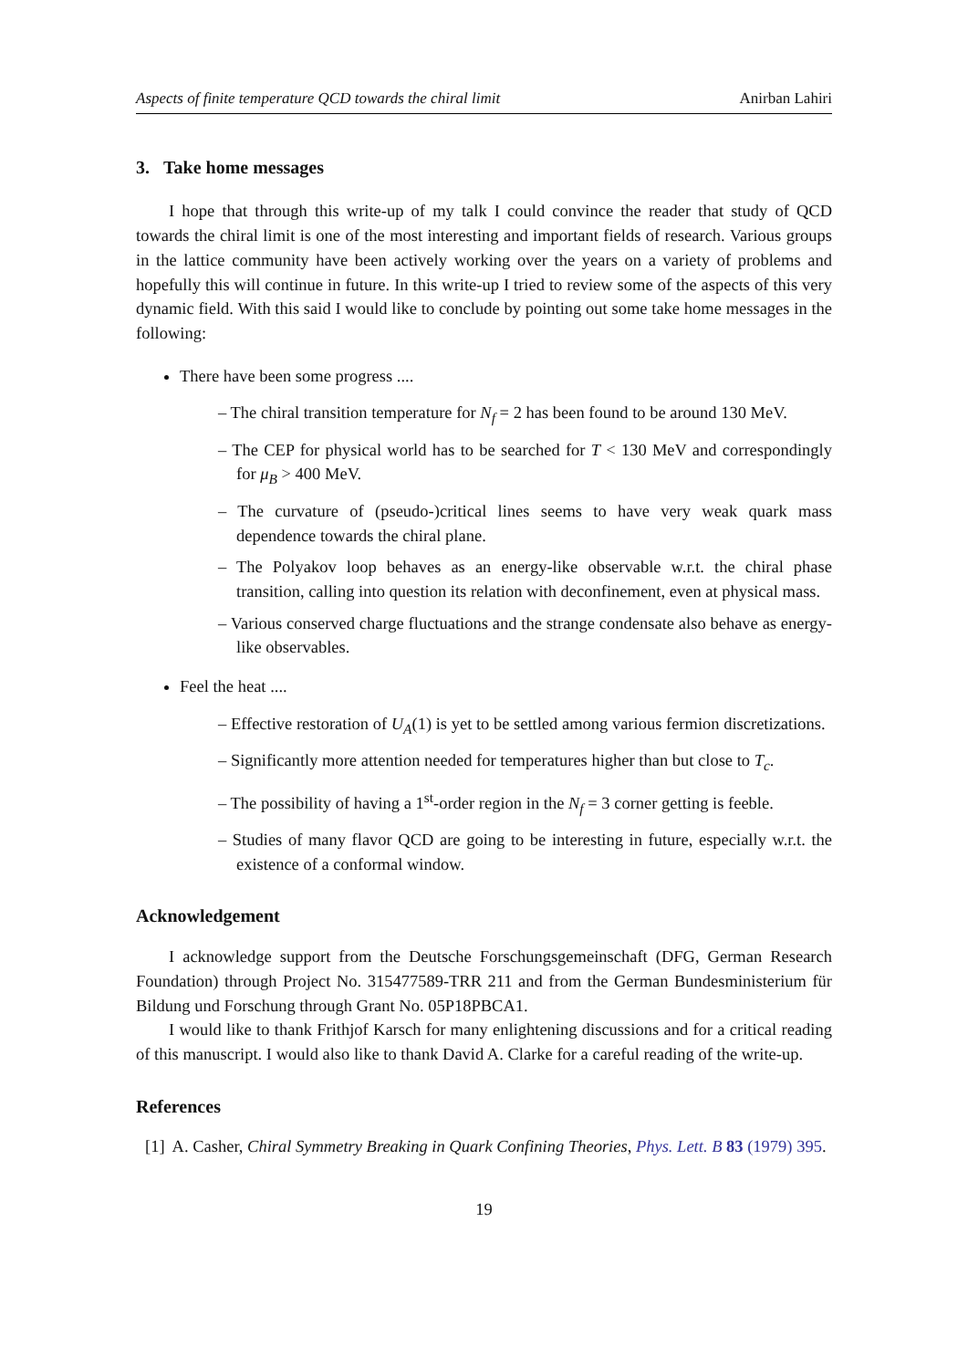Aspects of finite temperature QCD towards the chiral limit Anirban Lahiri
3. Take home messages
I hope that through this write-up of my talk I could convince the reader that study of QCD towards the chiral limit is one of the most interesting and important fields of research. Various groups in the lattice community have been actively working over the years on a variety of problems and hopefully this will continue in future. In this write-up I tried to review some of the aspects of this very dynamic field. With this said I would like to conclude by pointing out some take home messages in the following:
There have been some progress ....
– The chiral transition temperature for N<sub>f</sub> = 2 has been found to be around 130 MeV.
– The CEP for physical world has to be searched for T < 130 MeV and correspondingly for μ<sub>B</sub> > 400 MeV.
– The curvature of (pseudo-)critical lines seems to have very weak quark mass dependence towards the chiral plane.
– The Polyakov loop behaves as an energy-like observable w.r.t. the chiral phase transition, calling into question its relation with deconfinement, even at physical mass.
– Various conserved charge fluctuations and the strange condensate also behave as energy-like observables.
Feel the heat ....
– Effective restoration of U<sub>A</sub>(1) is yet to be settled among various fermion discretizations.
– Significantly more attention needed for temperatures higher than but close to T<sub>c</sub>.
– The possibility of having a 1<sup>st</sup>-order region in the N<sub>f</sub> = 3 corner getting is feeble.
– Studies of many flavor QCD are going to be interesting in future, especially w.r.t. the existence of a conformal window.
Acknowledgement
I acknowledge support from the Deutsche Forschungsgemeinschaft (DFG, German Research Foundation) through Project No. 315477589-TRR 211 and from the German Bundesministerium für Bildung und Forschung through Grant No. 05P18PBCA1.
I would like to thank Frithjof Karsch for many enlightening discussions and for a critical reading of this manuscript. I would also like to thank David A. Clarke for a careful reading of the write-up.
References
[1] A. Casher, Chiral Symmetry Breaking in Quark Confining Theories, Phys. Lett. B 83 (1979) 395.
19